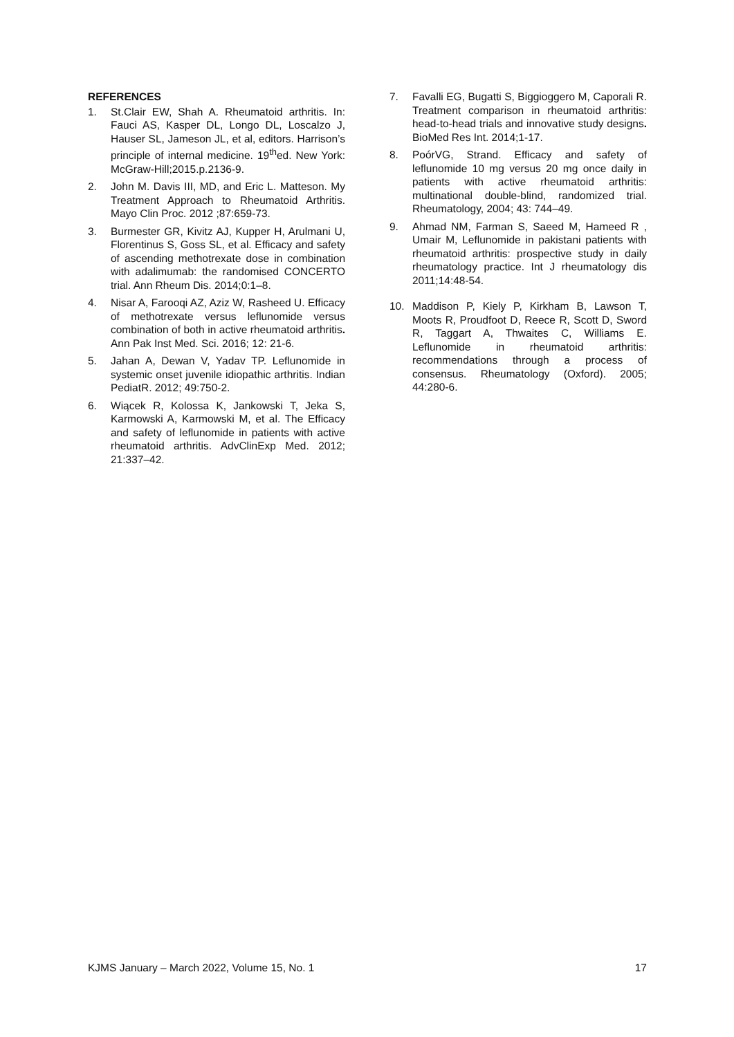REFERENCES
1. St.Clair EW, Shah A. Rheumatoid arthritis. In: Fauci AS, Kasper DL, Longo DL, Loscalzo J, Hauser SL, Jameson JL, et al, editors. Harrison’s principle of internal medicine. 19<sup>th</sup>ed. New York: McGraw-Hill;2015.p.2136-9.
2. John M. Davis III, MD, and Eric L. Matteson. My Treatment Approach to Rheumatoid Arthritis. Mayo Clin Proc. 2012 ;87:659-73.
3. Burmester GR, Kivitz AJ, Kupper H, Arulmani U, Florentinus S, Goss SL, et al. Efficacy and safety of ascending methotrexate dose in combination with adalimumab: the randomised CONCERTO trial. Ann Rheum Dis. 2014;0:1–8.
4. Nisar A, Farooqi AZ, Aziz W, Rasheed U. Efficacy of methotrexate versus leflunomide versus combination of both in active rheumatoid arthritis. Ann Pak Inst Med. Sci. 2016; 12: 21-6.
5. Jahan A, Dewan V, Yadav TP. Leflunomide in systemic onset juvenile idiopathic arthritis. Indian PediatR. 2012; 49:750-2.
6. Wiącek R, Kolossa K, Jankowski T, Jeka S, Karmowski A, Karmowski M, et al. The Efficacy and safety of leflunomide in patients with active rheumatoid arthritis. AdvClinExp Med. 2012; 21:337–42.
7. Favalli EG, Bugatti S, Biggioggero M, Caporali R. Treatment comparison in rheumatoid arthritis: head-to-head trials and innovative study designs. BioMed Res Int. 2014;1-17.
8. PoórVG, Strand. Efficacy and safety of leflunomide 10 mg versus 20 mg once daily in patients with active rheumatoid arthritis: multinational double-blind, randomized trial. Rheumatology, 2004; 43: 744–49.
9. Ahmad NM, Farman S, Saeed M, Hameed R , Umair M, Leflunomide in pakistani patients with rheumatoid arthritis: prospective study in daily rheumatology practice. Int J rheumatology dis 2011;14:48-54.
10. Maddison P, Kiely P, Kirkham B, Lawson T, Moots R, Proudfoot D, Reece R, Scott D, Sword R, Taggart A, Thwaites C, Williams E. Leflunomide in rheumatoid arthritis: recommendations through a process of consensus. Rheumatology (Oxford). 2005; 44:280-6.
KJMS January – March 2022, Volume 15, No. 1 17